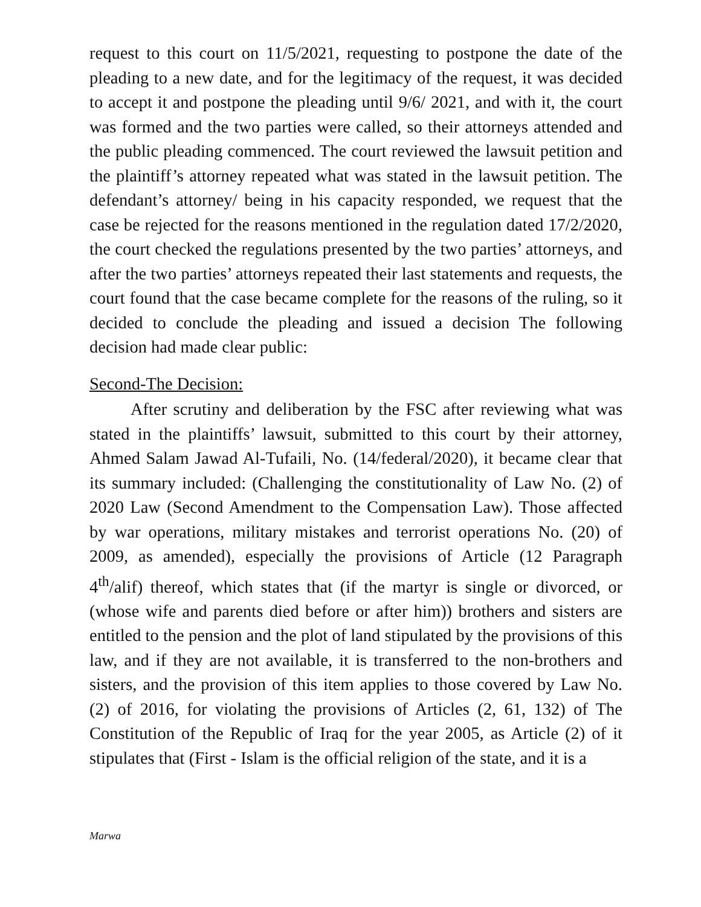request to this court on 11/5/2021, requesting to postpone the date of the pleading to a new date, and for the legitimacy of the request, it was decided to accept it and postpone the pleading until 9/6/ 2021, and with it, the court was formed and the two parties were called, so their attorneys attended and the public pleading commenced. The court reviewed the lawsuit petition and the plaintiff’s attorney repeated what was stated in the lawsuit petition. The defendant’s attorney/ being in his capacity responded, we request that the case be rejected for the reasons mentioned in the regulation dated 17/2/2020, the court checked the regulations presented by the two parties’ attorneys, and after the two parties’ attorneys repeated their last statements and requests, the court found that the case became complete for the reasons of the ruling, so it decided to conclude the pleading and issued a decision The following decision had made clear public:
Second-The Decision:
After scrutiny and deliberation by the FSC after reviewing what was stated in the plaintiffs’ lawsuit, submitted to this court by their attorney, Ahmed Salam Jawad Al-Tufaili, No. (14/federal/2020), it became clear that its summary included: (Challenging the constitutionality of Law No. (2) of 2020 Law (Second Amendment to the Compensation Law). Those affected by war operations, military mistakes and terrorist operations No. (20) of 2009, as amended), especially the provisions of Article (12 Paragraph 4<sup>th</sup>/alif) thereof, which states that (if the martyr is single or divorced, or (whose wife and parents died before or after him)) brothers and sisters are entitled to the pension and the plot of land stipulated by the provisions of this law, and if they are not available, it is transferred to the non-brothers and sisters, and the provision of this item applies to those covered by Law No. (2) of 2016, for violating the provisions of Articles (2, 61, 132) of The Constitution of the Republic of Iraq for the year 2005, as Article (2) of it stipulates that (First - Islam is the official religion of the state, and it is a
Marwa